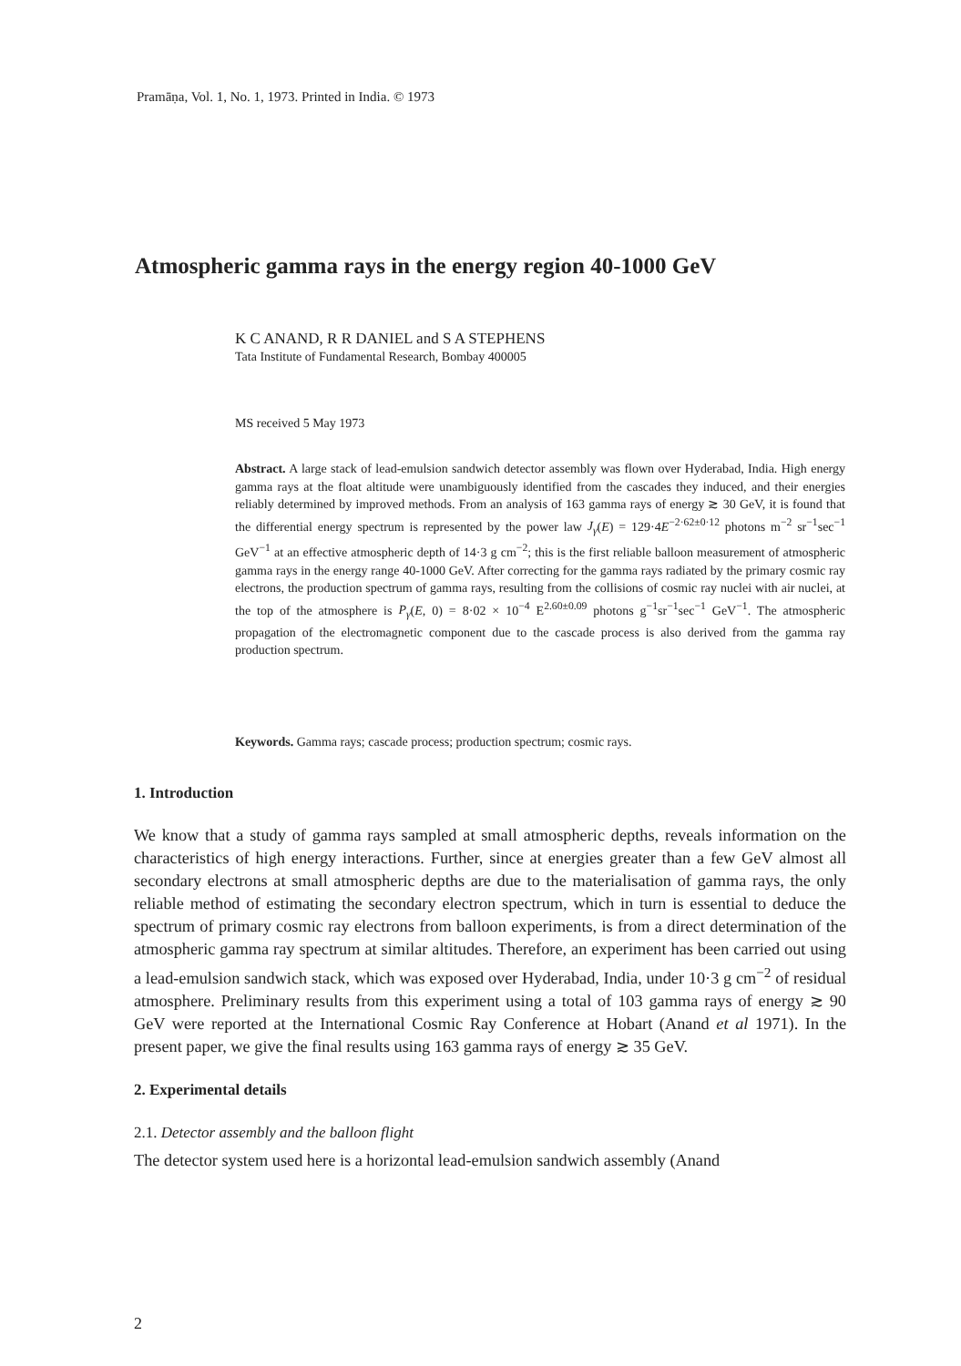Pramāṇa, Vol. 1, No. 1, 1973. Printed in India. © 1973
Atmospheric gamma rays in the energy region 40-1000 GeV
K C ANAND, R R DANIEL and S A STEPHENS
Tata Institute of Fundamental Research, Bombay 400005
MS received 5 May 1973
Abstract. A large stack of lead-emulsion sandwich detector assembly was flown over Hyderabad, India. High energy gamma rays at the float altitude were unambiguously identified from the cascades they induced, and their energies reliably determined by improved methods. From an analysis of 163 gamma rays of energy ≳ 30 GeV, it is found that the differential energy spectrum is represented by the power law J<sub>γ</sub>(E) = 129·4E<sup>−2·62±0·12</sup> photons m<sup>−2</sup> sr<sup>−1</sup>sec<sup>−1</sup> GeV<sup>−1</sup> at an effective atmospheric depth of 14·3 g cm<sup>−2</sup>; this is the first reliable balloon measurement of atmospheric gamma rays in the energy range 40-1000 GeV. After correcting for the gamma rays radiated by the primary cosmic ray electrons, the production spectrum of gamma rays, resulting from the collisions of cosmic ray nuclei with air nuclei, at the top of the atmosphere is P<sub>γ</sub>(E, 0) = 8·02 × 10<sup>−4</sup> E<sup>2.60±0.09</sup> photons g<sup>−1</sup>sr<sup>−1</sup>sec<sup>−1</sup> GeV<sup>−1</sup>. The atmospheric propagation of the electromagnetic component due to the cascade process is also derived from the gamma ray production spectrum.
Keywords. Gamma rays; cascade process; production spectrum; cosmic rays.
1. Introduction
We know that a study of gamma rays sampled at small atmospheric depths, reveals information on the characteristics of high energy interactions. Further, since at energies greater than a few GeV almost all secondary electrons at small atmospheric depths are due to the materialisation of gamma rays, the only reliable method of estimating the secondary electron spectrum, which in turn is essential to deduce the spectrum of primary cosmic ray electrons from balloon experiments, is from a direct determination of the atmospheric gamma ray spectrum at similar altitudes. Therefore, an experiment has been carried out using a lead-emulsion sandwich stack, which was exposed over Hyderabad, India, under 10·3 g cm<sup>−2</sup> of residual atmosphere. Preliminary results from this experiment using a total of 103 gamma rays of energy ≳ 90 GeV were reported at the International Cosmic Ray Conference at Hobart (Anand et al 1971). In the present paper, we give the final results using 163 gamma rays of energy ≳ 35 GeV.
2. Experimental details
2.1. Detector assembly and the balloon flight
The detector system used here is a horizontal lead-emulsion sandwich assembly (Anand
2